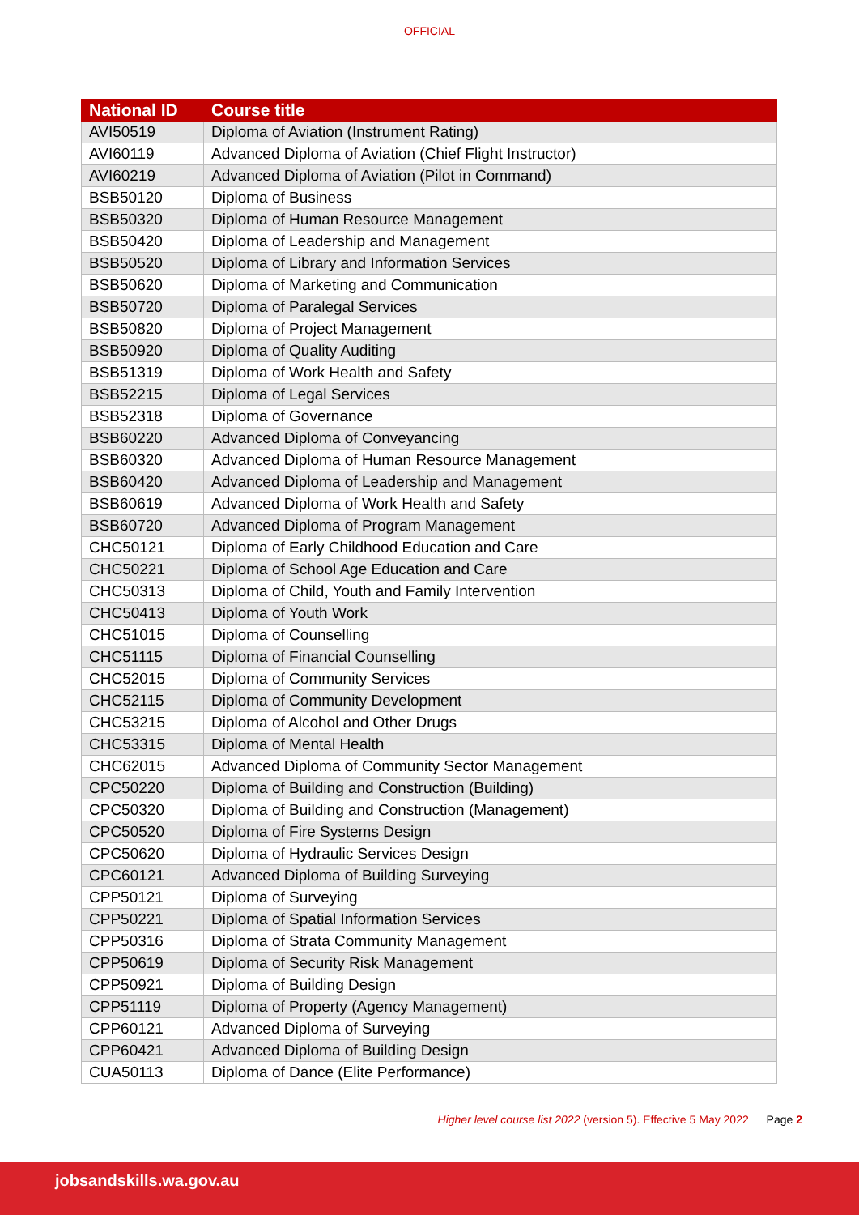OFFICIAL
| National ID | Course title |
| --- | --- |
| AVI50519 | Diploma of Aviation (Instrument Rating) |
| AVI60119 | Advanced Diploma of Aviation (Chief Flight Instructor) |
| AVI60219 | Advanced Diploma of Aviation (Pilot in Command) |
| BSB50120 | Diploma of Business |
| BSB50320 | Diploma of Human Resource Management |
| BSB50420 | Diploma of Leadership and Management |
| BSB50520 | Diploma of Library and Information Services |
| BSB50620 | Diploma of Marketing and Communication |
| BSB50720 | Diploma of Paralegal Services |
| BSB50820 | Diploma of Project Management |
| BSB50920 | Diploma of Quality Auditing |
| BSB51319 | Diploma of Work Health and Safety |
| BSB52215 | Diploma of Legal Services |
| BSB52318 | Diploma of Governance |
| BSB60220 | Advanced Diploma of Conveyancing |
| BSB60320 | Advanced Diploma of Human Resource Management |
| BSB60420 | Advanced Diploma of Leadership and Management |
| BSB60619 | Advanced Diploma of Work Health and Safety |
| BSB60720 | Advanced Diploma of Program Management |
| CHC50121 | Diploma of Early Childhood Education and Care |
| CHC50221 | Diploma of School Age Education and Care |
| CHC50313 | Diploma of Child, Youth and Family Intervention |
| CHC50413 | Diploma of Youth Work |
| CHC51015 | Diploma of Counselling |
| CHC51115 | Diploma of Financial Counselling |
| CHC52015 | Diploma of Community Services |
| CHC52115 | Diploma of Community Development |
| CHC53215 | Diploma of Alcohol and Other Drugs |
| CHC53315 | Diploma of Mental Health |
| CHC62015 | Advanced Diploma of Community Sector Management |
| CPC50220 | Diploma of Building and Construction (Building) |
| CPC50320 | Diploma of Building and Construction (Management) |
| CPC50520 | Diploma of Fire Systems Design |
| CPC50620 | Diploma of Hydraulic Services Design |
| CPC60121 | Advanced Diploma of Building Surveying |
| CPP50121 | Diploma of Surveying |
| CPP50221 | Diploma of Spatial Information Services |
| CPP50316 | Diploma of Strata Community Management |
| CPP50619 | Diploma of Security Risk Management |
| CPP50921 | Diploma of Building Design |
| CPP51119 | Diploma of Property (Agency Management) |
| CPP60121 | Advanced Diploma of Surveying |
| CPP60421 | Advanced Diploma of Building Design |
| CUA50113 | Diploma of Dance (Elite Performance) |
Higher level course list 2022 (version 5). Effective 5 May 2022 Page 2
jobsandskills.wa.gov.au